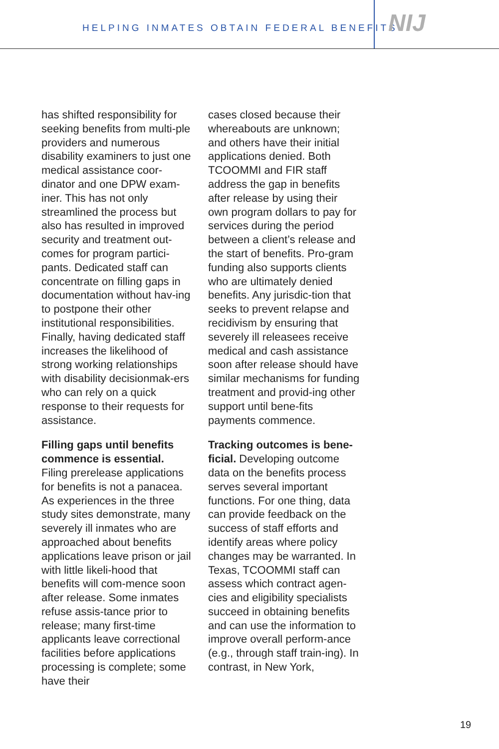HELPING INMATES OBTAIN FEDERAL BENEFITS
NIJ
has shifted responsibility for seeking benefits from multi-ple providers and numerous disability examiners to just one medical assistance coor-dinator and one DPW exam-iner. This has not only streamlined the process but also has resulted in improved security and treatment out-comes for program partici-pants. Dedicated staff can concentrate on filling gaps in documentation without hav-ing to postpone their other institutional responsibilities. Finally, having dedicated staff increases the likelihood of strong working relationships with disability decisionmak-ers who can rely on a quick response to their requests for assistance.
Filling gaps until benefits commence is essential.
Filing prerelease applications for benefits is not a panacea. As experiences in the three study sites demonstrate, many severely ill inmates who are approached about benefits applications leave prison or jail with little likeli-hood that benefits will com-mence soon after release. Some inmates refuse assis-tance prior to release; many first-time applicants leave correctional facilities before applications processing is complete; some have their
cases closed because their whereabouts are unknown; and others have their initial applications denied. Both TCOOMMI and FIR staff address the gap in benefits after release by using their own program dollars to pay for services during the period between a client’s release and the start of benefits. Pro-gram funding also supports clients who are ultimately denied benefits. Any jurisdic-tion that seeks to prevent relapse and recidivism by ensuring that severely ill releasees receive medical and cash assistance soon after release should have similar mechanisms for funding treatment and provid-ing other support until bene-fits payments commence.
Tracking outcomes is bene-ficial. Developing outcome data on the benefits process serves several important functions. For one thing, data can provide feedback on the success of staff efforts and identify areas where policy changes may be warranted. In Texas, TCOOMMI staff can assess which contract agen-cies and eligibility specialists succeed in obtaining benefits and can use the information to improve overall perform-ance (e.g., through staff train-ing). In contrast, in New York,
19